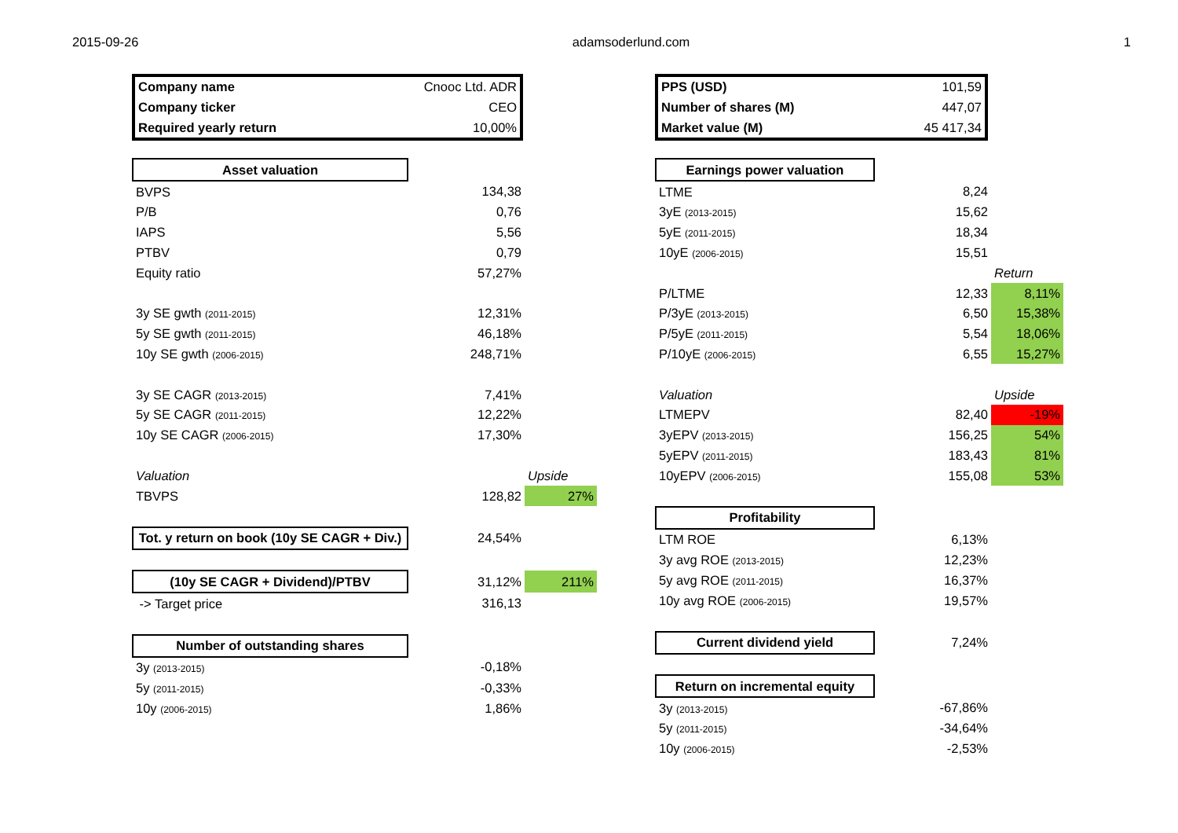2015-09-26 adamsoderlund.com 1
| Company name | Cnooc Ltd. ADR |
| Company ticker | CEO |
| Required yearly return | 10,00% |
| Asset valuation | | |
| BVPS | 134,38 | |
| P/B | 0,76 | |
| IAPS | 5,56 | |
| PTBV | 0,79 | |
| Equity ratio | 57,27% | |
| 3y SE gwth (2011-2015) | 12,31% | |
| 5y SE gwth (2011-2015) | 46,18% | |
| 10y SE gwth (2006-2015) | 248,71% | |
| 3y SE CAGR (2013-2015) | 7,41% | |
| 5y SE CAGR (2011-2015) | 12,22% | |
| 10y SE CAGR (2006-2015) | 17,30% | |
| Valuation | | Upside |
| TBVPS | 128,82 | 27% |
| Tot. y return on book (10y SE CAGR + Div.) | 24,54% | |
| (10y SE CAGR + Dividend)/PTBV | 31,12% | 211% |
| -> Target price | 316,13 | |
| Number of outstanding shares | | |
| 3y (2013-2015) | -0,18% | |
| 5y (2011-2015) | -0,33% | |
| 10y (2006-2015) | 1,86% | |
| PPS (USD) | 101,59 |
| Number of shares (M) | 447,07 |
| Market value (M) | 45 417,34 |
| Earnings power valuation | | |
| LTME | 8,24 | |
| 3yE (2013-2015) | 15,62 | |
| 5yE (2011-2015) | 18,34 | |
| 10yE (2006-2015) | 15,51 | |
| | | Return |
| P/LTME | 12,33 | 8,11% |
| P/3yE (2013-2015) | 6,50 | 15,38% |
| P/5yE (2011-2015) | 5,54 | 18,06% |
| P/10yE (2006-2015) | 6,55 | 15,27% |
| Valuation | | Upside |
| LTMEPV | 82,40 | -19% |
| 3yEPV (2013-2015) | 156,25 | 54% |
| 5yEPV (2011-2015) | 183,43 | 81% |
| 10yEPV (2006-2015) | 155,08 | 53% |
| Profitability | | |
| LTM ROE | 6,13% | |
| 3y avg ROE (2013-2015) | 12,23% | |
| 5y avg ROE (2011-2015) | 16,37% | |
| 10y avg ROE (2006-2015) | 19,57% | |
| Current dividend yield | 7,24% | |
| Return on incremental equity | | |
| 3y (2013-2015) | -67,86% | |
| 5y (2011-2015) | -34,64% | |
| 10y (2006-2015) | -2,53% | |